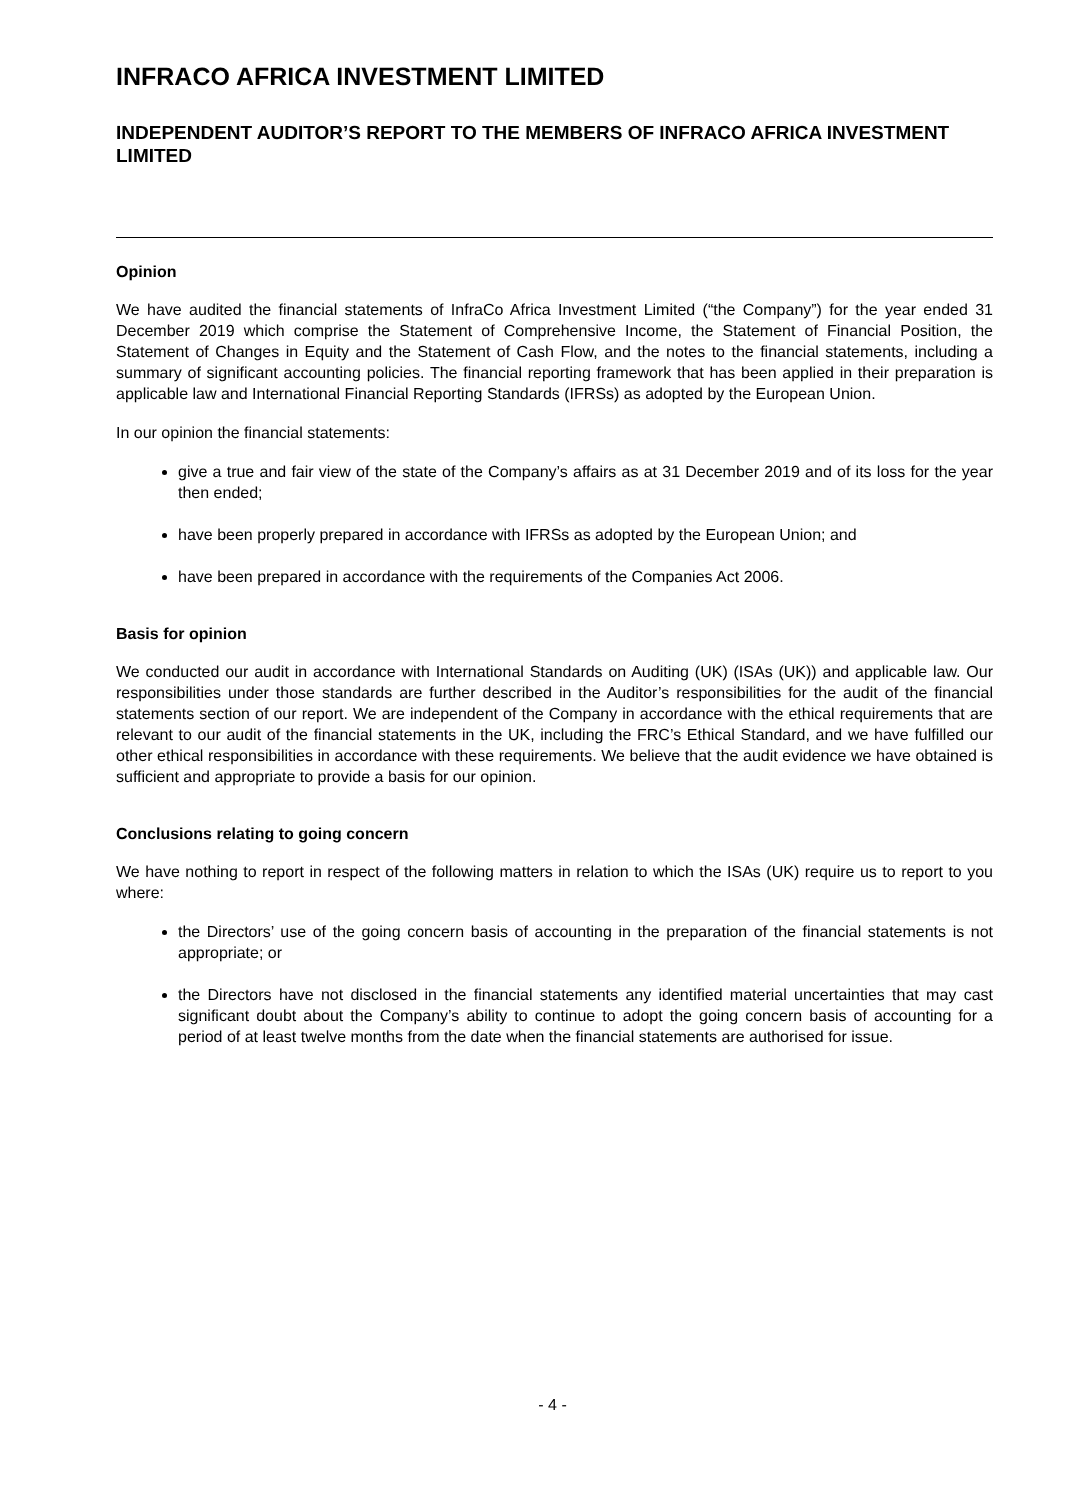INFRACO AFRICA INVESTMENT LIMITED
INDEPENDENT AUDITOR’S REPORT TO THE MEMBERS OF INFRACO AFRICA INVESTMENT LIMITED
Opinion
We have audited the financial statements of InfraCo Africa Investment Limited (“the Company”) for the year ended 31 December 2019 which comprise the Statement of Comprehensive Income, the Statement of Financial Position, the Statement of Changes in Equity and the Statement of Cash Flow, and the notes to the financial statements, including a summary of significant accounting policies. The financial reporting framework that has been applied in their preparation is applicable law and International Financial Reporting Standards (IFRSs) as adopted by the European Union.
In our opinion the financial statements:
give a true and fair view of the state of the Company’s affairs as at 31 December 2019 and of its loss for the year then ended;
have been properly prepared in accordance with IFRSs as adopted by the European Union; and
have been prepared in accordance with the requirements of the Companies Act 2006.
Basis for opinion
We conducted our audit in accordance with International Standards on Auditing (UK) (ISAs (UK)) and applicable law. Our responsibilities under those standards are further described in the Auditor’s responsibilities for the audit of the financial statements section of our report. We are independent of the Company in accordance with the ethical requirements that are relevant to our audit of the financial statements in the UK, including the FRC’s Ethical Standard, and we have fulfilled our other ethical responsibilities in accordance with these requirements. We believe that the audit evidence we have obtained is sufficient and appropriate to provide a basis for our opinion.
Conclusions relating to going concern
We have nothing to report in respect of the following matters in relation to which the ISAs (UK) require us to report to you where:
the Directors’ use of the going concern basis of accounting in the preparation of the financial statements is not appropriate; or
the Directors have not disclosed in the financial statements any identified material uncertainties that may cast significant doubt about the Company’s ability to continue to adopt the going concern basis of accounting for a period of at least twelve months from the date when the financial statements are authorised for issue.
- 4 -